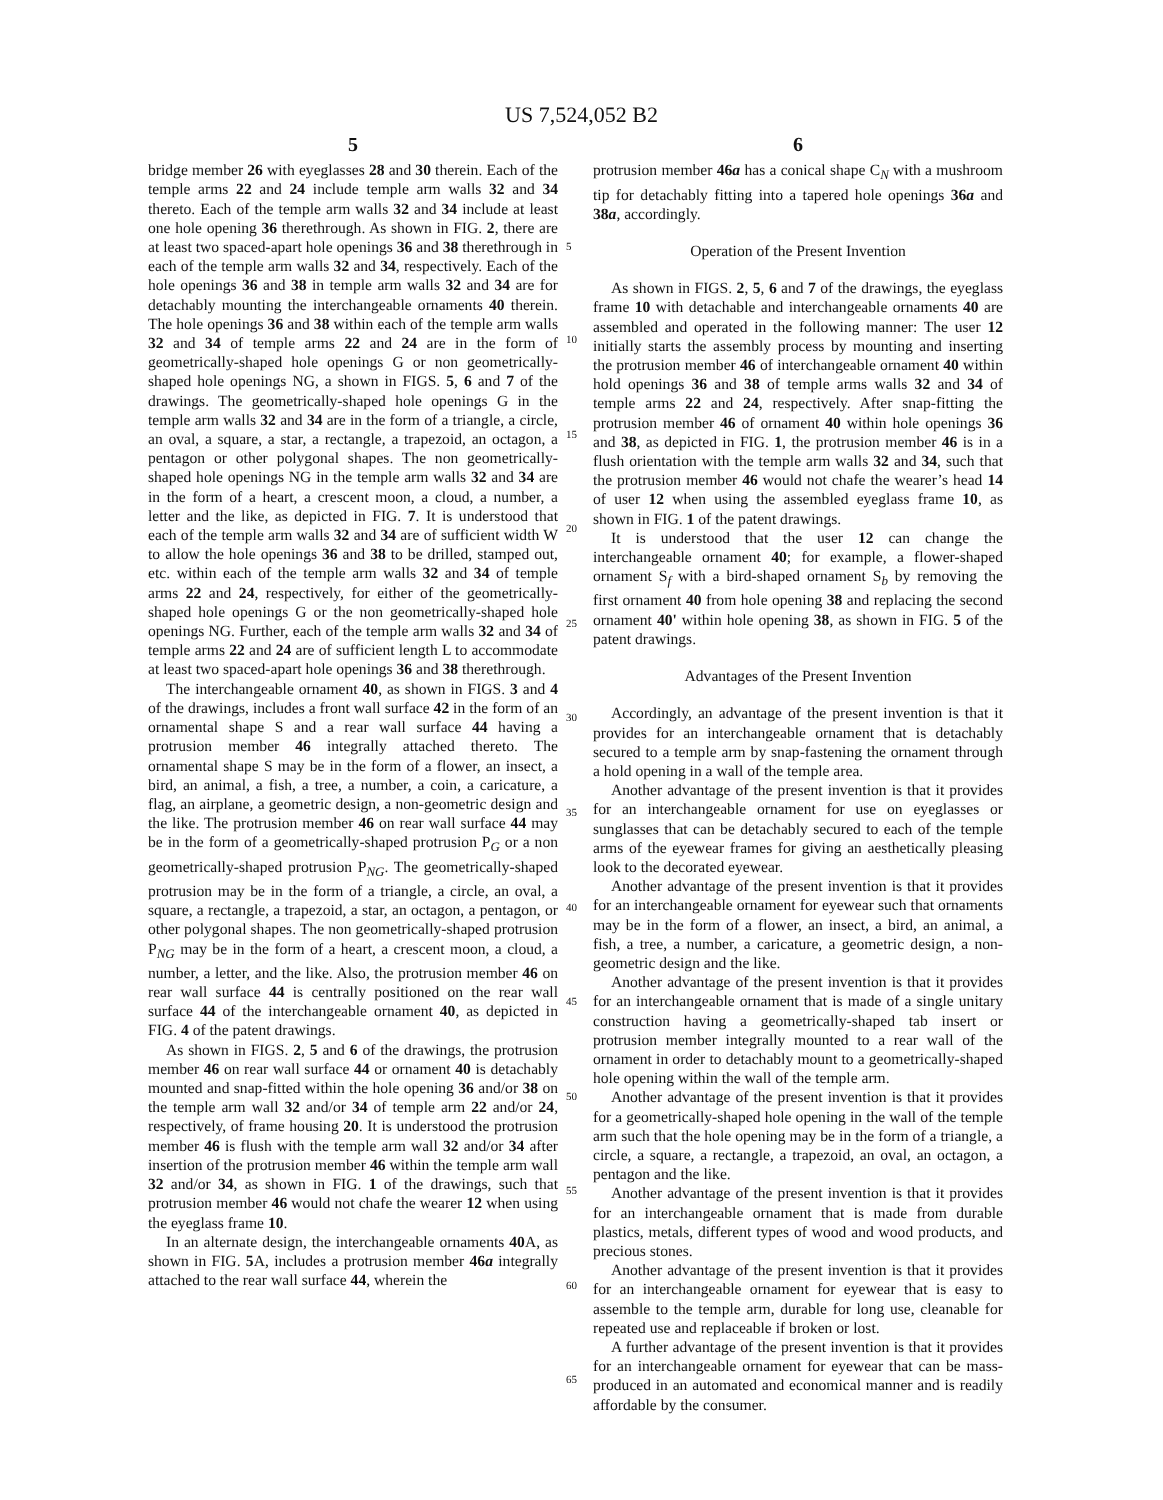US 7,524,052 B2
5
10
15
20
25
30
35
40
45
50
55
60
65
5
bridge member 26 with eyeglasses 28 and 30 therein. Each of the temple arms 22 and 24 include temple arm walls 32 and 34 thereto. Each of the temple arm walls 32 and 34 include at least one hole opening 36 therethrough. As shown in FIG. 2, there are at least two spaced-apart hole openings 36 and 38 therethrough in each of the temple arm walls 32 and 34, respectively. Each of the hole openings 36 and 38 in temple arm walls 32 and 34 are for detachably mounting the interchangeable ornaments 40 therein. The hole openings 36 and 38 within each of the temple arm walls 32 and 34 of temple arms 22 and 24 are in the form of geometrically-shaped hole openings G or non geometrically-shaped hole openings NG, a shown in FIGS. 5, 6 and 7 of the drawings. The geometrically-shaped hole openings G in the temple arm walls 32 and 34 are in the form of a triangle, a circle, an oval, a square, a star, a rectangle, a trapezoid, an octagon, a pentagon or other polygonal shapes. The non geometrically-shaped hole openings NG in the temple arm walls 32 and 34 are in the form of a heart, a crescent moon, a cloud, a number, a letter and the like, as depicted in FIG. 7. It is understood that each of the temple arm walls 32 and 34 are of sufficient width W to allow the hole openings 36 and 38 to be drilled, stamped out, etc. within each of the temple arm walls 32 and 34 of temple arms 22 and 24, respectively, for either of the geometrically-shaped hole openings G or the non geometrically-shaped hole openings NG. Further, each of the temple arm walls 32 and 34 of temple arms 22 and 24 are of sufficient length L to accommodate at least two spaced-apart hole openings 36 and 38 therethrough.
The interchangeable ornament 40, as shown in FIGS. 3 and 4 of the drawings, includes a front wall surface 42 in the form of an ornamental shape S and a rear wall surface 44 having a protrusion member 46 integrally attached thereto. The ornamental shape S may be in the form of a flower, an insect, a bird, an animal, a fish, a tree, a number, a coin, a caricature, a flag, an airplane, a geometric design, a non-geometric design and the like. The protrusion member 46 on rear wall surface 44 may be in the form of a geometrically-shaped protrusion P<sub>G</sub> or a non geometrically-shaped protrusion P<sub>NG</sub>. The geometrically-shaped protrusion may be in the form of a triangle, a circle, an oval, a square, a rectangle, a trapezoid, a star, an octagon, a pentagon, or other polygonal shapes. The non geometrically-shaped protrusion P<sub>NG</sub> may be in the form of a heart, a crescent moon, a cloud, a number, a letter, and the like. Also, the protrusion member 46 on rear wall surface 44 is centrally positioned on the rear wall surface 44 of the interchangeable ornament 40, as depicted in FIG. 4 of the patent drawings.
As shown in FIGS. 2, 5 and 6 of the drawings, the protrusion member 46 on rear wall surface 44 or ornament 40 is detachably mounted and snap-fitted within the hole opening 36 and/or 38 on the temple arm wall 32 and/or 34 of temple arm 22 and/or 24, respectively, of frame housing 20. It is understood the protrusion member 46 is flush with the temple arm wall 32 and/or 34 after insertion of the protrusion member 46 within the temple arm wall 32 and/or 34, as shown in FIG. 1 of the drawings, such that protrusion member 46 would not chafe the wearer 12 when using the eyeglass frame 10.
In an alternate design, the interchangeable ornaments 40 A, as shown in FIG. 5 A, includes a protrusion member 46a integrally attached to the rear wall surface 44, wherein the
6
protrusion member 46a has a conical shape C<sub>N</sub> with a mushroom tip for detachably fitting into a tapered hole openings 36a and 38a, accordingly.
Operation of the Present Invention
As shown in FIGS. 2, 5, 6 and 7 of the drawings, the eyeglass frame 10 with detachable and interchangeable ornaments 40 are assembled and operated in the following manner: The user 12 initially starts the assembly process by mounting and inserting the protrusion member 46 of interchangeable ornament 40 within hold openings 36 and 38 of temple arms walls 32 and 34 of temple arms 22 and 24, respectively. After snap-fitting the protrusion member 46 of ornament 40 within hole openings 36 and 38, as depicted in FIG. 1, the protrusion member 46 is in a flush orientation with the temple arm walls 32 and 34, such that the protrusion member 46 would not chafe the wearer’s head 14 of user 12 when using the assembled eyeglass frame 10, as shown in FIG. 1 of the patent drawings.
It is understood that the user 12 can change the interchangeable ornament 40; for example, a flower-shaped ornament S<sub>f</sub> with a bird-shaped ornament S<sub>b</sub> by removing the first ornament 40 from hole opening 38 and replacing the second ornament 40' within hole opening 38, as shown in FIG. 5 of the patent drawings.
Advantages of the Present Invention
Accordingly, an advantage of the present invention is that it provides for an interchangeable ornament that is detachably secured to a temple arm by snap-fastening the ornament through a hold opening in a wall of the temple area.
Another advantage of the present invention is that it provides for an interchangeable ornament for use on eyeglasses or sunglasses that can be detachably secured to each of the temple arms of the eyewear frames for giving an aesthetically pleasing look to the decorated eyewear.
Another advantage of the present invention is that it provides for an interchangeable ornament for eyewear such that ornaments may be in the form of a flower, an insect, a bird, an animal, a fish, a tree, a number, a caricature, a geometric design, a non-geometric design and the like.
Another advantage of the present invention is that it provides for an interchangeable ornament that is made of a single unitary construction having a geometrically-shaped tab insert or protrusion member integrally mounted to a rear wall of the ornament in order to detachably mount to a geometrically-shaped hole opening within the wall of the temple arm.
Another advantage of the present invention is that it provides for a geometrically-shaped hole opening in the wall of the temple arm such that the hole opening may be in the form of a triangle, a circle, a square, a rectangle, a trapezoid, an oval, an octagon, a pentagon and the like.
Another advantage of the present invention is that it provides for an interchangeable ornament that is made from durable plastics, metals, different types of wood and wood products, and precious stones.
Another advantage of the present invention is that it provides for an interchangeable ornament for eyewear that is easy to assemble to the temple arm, durable for long use, cleanable for repeated use and replaceable if broken or lost.
A further advantage of the present invention is that it provides for an interchangeable ornament for eyewear that can be mass-produced in an automated and economical manner and is readily affordable by the consumer.